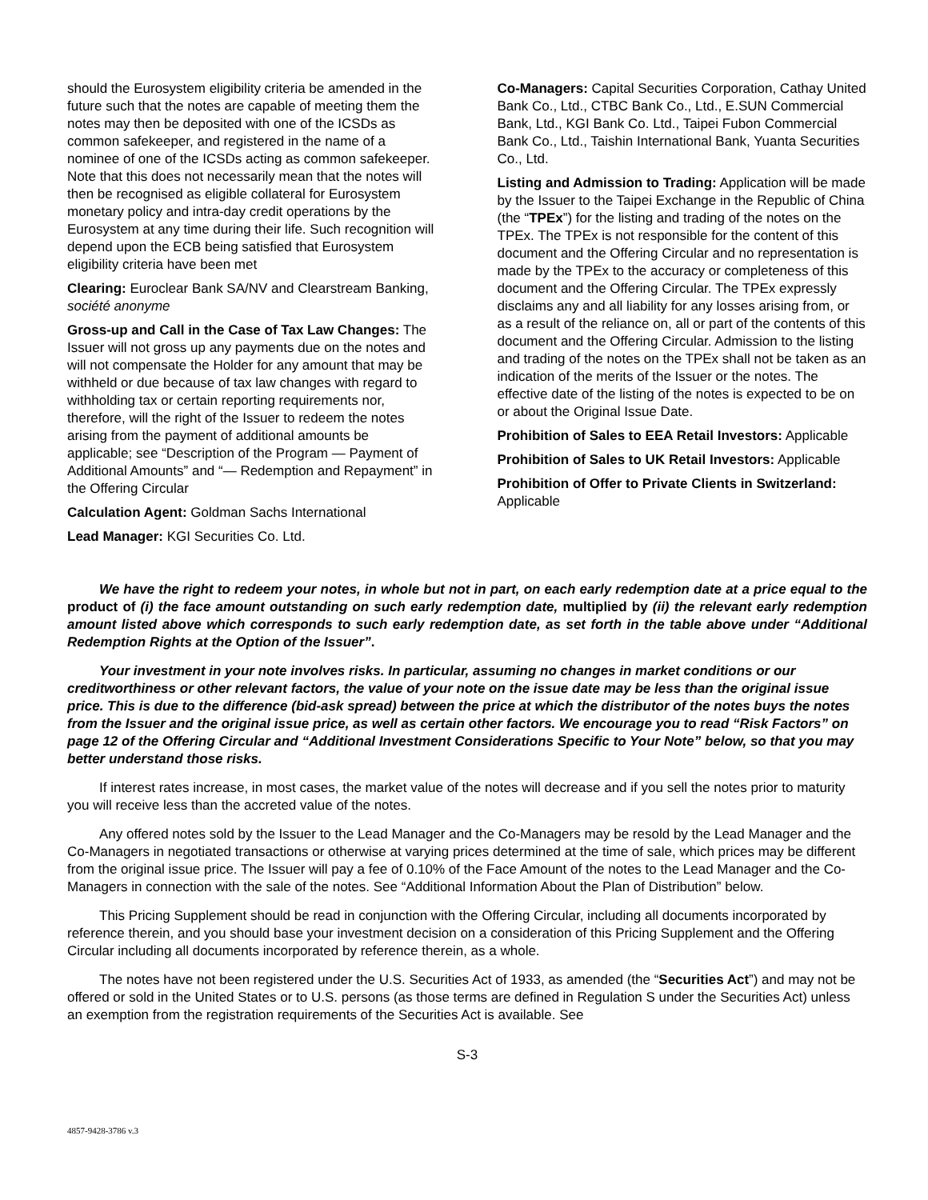should the Eurosystem eligibility criteria be amended in the future such that the notes are capable of meeting them the notes may then be deposited with one of the ICSDs as common safekeeper, and registered in the name of a nominee of one of the ICSDs acting as common safekeeper. Note that this does not necessarily mean that the notes will then be recognised as eligible collateral for Eurosystem monetary policy and intra-day credit operations by the Eurosystem at any time during their life. Such recognition will depend upon the ECB being satisfied that Eurosystem eligibility criteria have been met
Clearing: Euroclear Bank SA/NV and Clearstream Banking, société anonyme
Gross-up and Call in the Case of Tax Law Changes: The Issuer will not gross up any payments due on the notes and will not compensate the Holder for any amount that may be withheld or due because of tax law changes with regard to withholding tax or certain reporting requirements nor, therefore, will the right of the Issuer to redeem the notes arising from the payment of additional amounts be applicable; see “Description of the Program — Payment of Additional Amounts” and “— Redemption and Repayment” in the Offering Circular
Calculation Agent: Goldman Sachs International
Lead Manager: KGI Securities Co. Ltd.
Co-Managers: Capital Securities Corporation, Cathay United Bank Co., Ltd., CTBC Bank Co., Ltd., E.SUN Commercial Bank, Ltd., KGI Bank Co. Ltd., Taipei Fubon Commercial Bank Co., Ltd., Taishin International Bank, Yuanta Securities Co., Ltd.
Listing and Admission to Trading: Application will be made by the Issuer to the Taipei Exchange in the Republic of China (the “TPEx”) for the listing and trading of the notes on the TPEx. The TPEx is not responsible for the content of this document and the Offering Circular and no representation is made by the TPEx to the accuracy or completeness of this document and the Offering Circular. The TPEx expressly disclaims any and all liability for any losses arising from, or as a result of the reliance on, all or part of the contents of this document and the Offering Circular. Admission to the listing and trading of the notes on the TPEx shall not be taken as an indication of the merits of the Issuer or the notes. The effective date of the listing of the notes is expected to be on or about the Original Issue Date.
Prohibition of Sales to EEA Retail Investors: Applicable
Prohibition of Sales to UK Retail Investors: Applicable
Prohibition of Offer to Private Clients in Switzerland: Applicable
We have the right to redeem your notes, in whole but not in part, on each early redemption date at a price equal to the product of (i) the face amount outstanding on such early redemption date, multiplied by (ii) the relevant early redemption amount listed above which corresponds to such early redemption date, as set forth in the table above under “Additional Redemption Rights at the Option of the Issuer”.
Your investment in your note involves risks. In particular, assuming no changes in market conditions or our creditworthiness or other relevant factors, the value of your note on the issue date may be less than the original issue price. This is due to the difference (bid-ask spread) between the price at which the distributor of the notes buys the notes from the Issuer and the original issue price, as well as certain other factors. We encourage you to read “Risk Factors” on page 12 of the Offering Circular and “Additional Investment Considerations Specific to Your Note” below, so that you may better understand those risks.
If interest rates increase, in most cases, the market value of the notes will decrease and if you sell the notes prior to maturity you will receive less than the accreted value of the notes.
Any offered notes sold by the Issuer to the Lead Manager and the Co-Managers may be resold by the Lead Manager and the Co-Managers in negotiated transactions or otherwise at varying prices determined at the time of sale, which prices may be different from the original issue price. The Issuer will pay a fee of 0.10% of the Face Amount of the notes to the Lead Manager and the Co-Managers in connection with the sale of the notes. See “Additional Information About the Plan of Distribution” below.
This Pricing Supplement should be read in conjunction with the Offering Circular, including all documents incorporated by reference therein, and you should base your investment decision on a consideration of this Pricing Supplement and the Offering Circular including all documents incorporated by reference therein, as a whole.
The notes have not been registered under the U.S. Securities Act of 1933, as amended (the “Securities Act”) and may not be offered or sold in the United States or to U.S. persons (as those terms are defined in Regulation S under the Securities Act) unless an exemption from the registration requirements of the Securities Act is available. See
S-3
4857-9428-3786 v.3